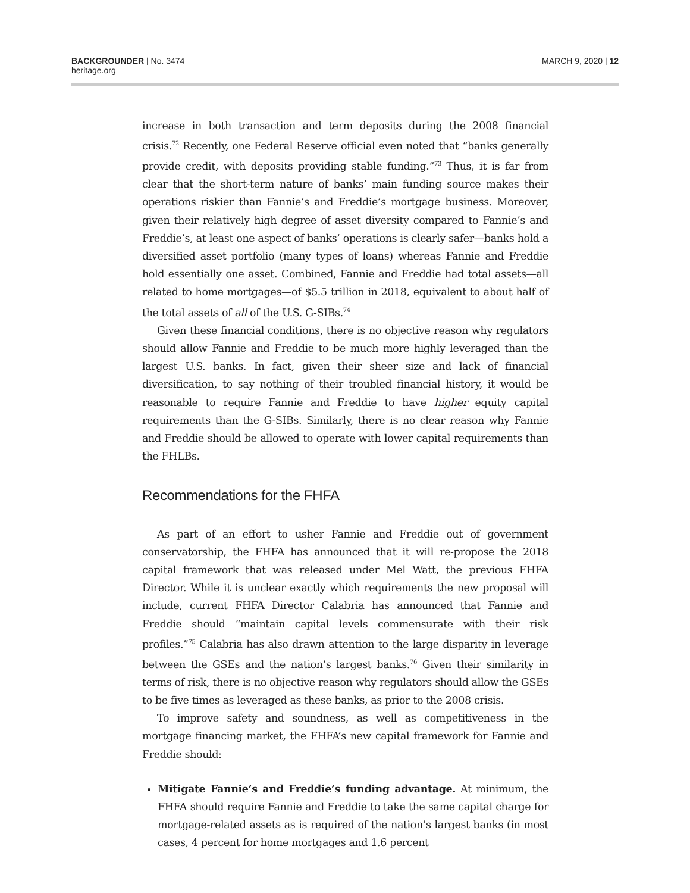BACKGROUNDER | No. 3474
heritage.org
MARCH 9, 2020 | 12
increase in both transaction and term deposits during the 2008 financial crisis.<sup>72</sup> Recently, one Federal Reserve official even noted that “banks generally provide credit, with deposits providing stable funding.”<sup>73</sup> Thus, it is far from clear that the short-term nature of banks’ main funding source makes their operations riskier than Fannie’s and Freddie’s mortgage business. Moreover, given their relatively high degree of asset diversity compared to Fannie’s and Freddie’s, at least one aspect of banks’ operations is clearly safer—banks hold a diversified asset portfolio (many types of loans) whereas Fannie and Freddie hold essentially one asset. Combined, Fannie and Freddie had total assets—all related to home mortgages—of $5.5 trillion in 2018, equivalent to about half of the total assets of all of the U.S. G-SIBs.<sup>74</sup>
Given these financial conditions, there is no objective reason why regulators should allow Fannie and Freddie to be much more highly leveraged than the largest U.S. banks. In fact, given their sheer size and lack of financial diversification, to say nothing of their troubled financial history, it would be reasonable to require Fannie and Freddie to have higher equity capital requirements than the G-SIBs. Similarly, there is no clear reason why Fannie and Freddie should be allowed to operate with lower capital requirements than the FHLBs.
Recommendations for the FHFA
As part of an effort to usher Fannie and Freddie out of government conservatorship, the FHFA has announced that it will re-propose the 2018 capital framework that was released under Mel Watt, the previous FHFA Director. While it is unclear exactly which requirements the new proposal will include, current FHFA Director Calabria has announced that Fannie and Freddie should “maintain capital levels commensurate with their risk profiles.”<sup>75</sup> Calabria has also drawn attention to the large disparity in leverage between the GSEs and the nation’s largest banks.<sup>76</sup> Given their similarity in terms of risk, there is no objective reason why regulators should allow the GSEs to be five times as leveraged as these banks, as prior to the 2008 crisis.
To improve safety and soundness, as well as competitiveness in the mortgage financing market, the FHFA’s new capital framework for Fannie and Freddie should:
Mitigate Fannie’s and Freddie’s funding advantage. At minimum, the FHFA should require Fannie and Freddie to take the same capital charge for mortgage-related assets as is required of the nation’s largest banks (in most cases, 4 percent for home mortgages and 1.6 percent